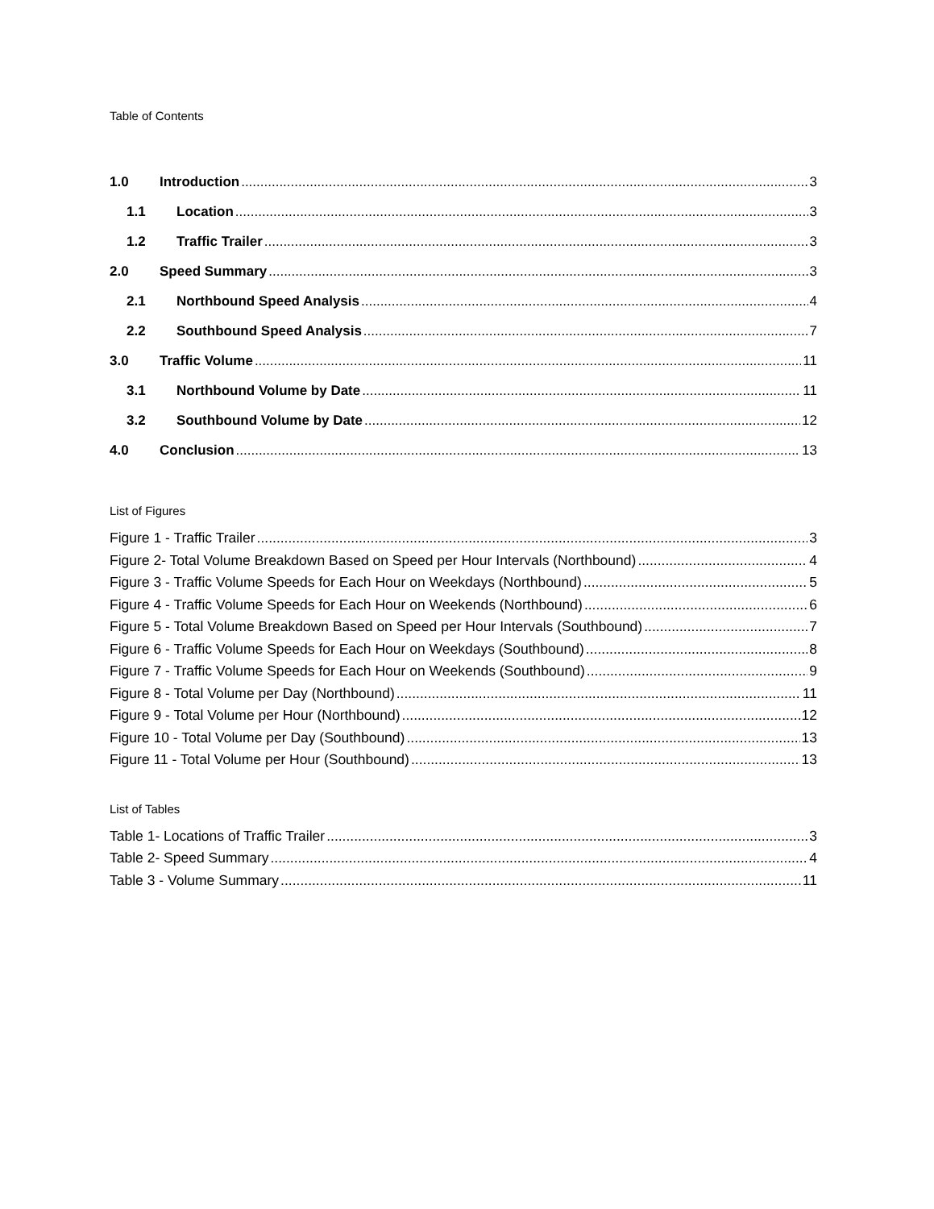Table of Contents
1.0 Introduction 3
1.1 Location 3
1.2 Traffic Trailer 3
2.0 Speed Summary 3
2.1 Northbound Speed Analysis 4
2.2 Southbound Speed Analysis 7
3.0 Traffic Volume 11
3.1 Northbound Volume by Date 11
3.2 Southbound Volume by Date 12
4.0 Conclusion 13
List of Figures
Figure 1 - Traffic Trailer 3
Figure 2- Total Volume Breakdown Based on Speed per Hour Intervals (Northbound) 4
Figure 3 - Traffic Volume Speeds for Each Hour on Weekdays (Northbound) 5
Figure 4 - Traffic Volume Speeds for Each Hour on Weekends (Northbound) 6
Figure 5 - Total Volume Breakdown Based on Speed per Hour Intervals (Southbound) 7
Figure 6 - Traffic Volume Speeds for Each Hour on Weekdays (Southbound) 8
Figure 7 - Traffic Volume Speeds for Each Hour on Weekends (Southbound) 9
Figure 8 - Total Volume per Day (Northbound) 11
Figure 9 - Total Volume per Hour (Northbound) 12
Figure 10 - Total Volume per Day (Southbound) 13
Figure 11 - Total Volume per Hour (Southbound) 13
List of Tables
Table 1- Locations of Traffic Trailer 3
Table 2- Speed Summary 4
Table 3 - Volume Summary 11